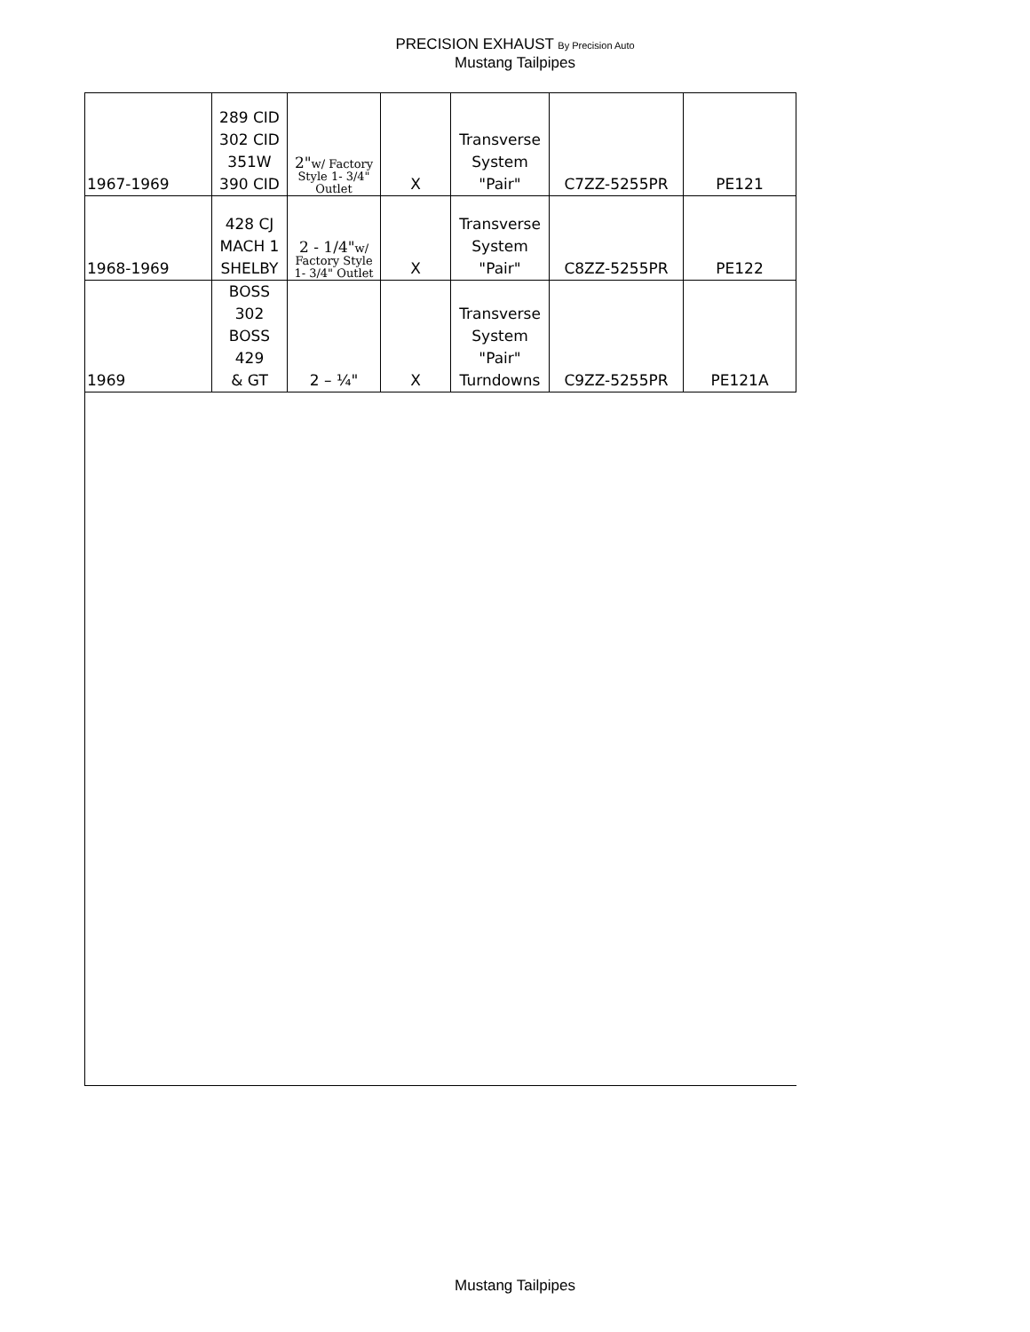PRECISION EXHAUST By Precision Auto
Mustang Tailpipes
| 1967-1969 | 289 CID 302 CID 351W 390 CID | 2" w/ Factory Style 1- 3/4" Outlet | X | Transverse System "Pair" | C7ZZ-5255PR | PE121 |
| 1968-1969 | 428 CJ MACH 1 SHELBY | 2 - 1/4" w/ Factory Style 1- 3/4" Outlet | X | Transverse System "Pair" | C8ZZ-5255PR | PE122 |
| 1969 | BOSS 302 BOSS 429 & GT | 2 – ¼" | X | Transverse System "Pair" Turndowns | C9ZZ-5255PR | PE121A |
Mustang Tailpipes